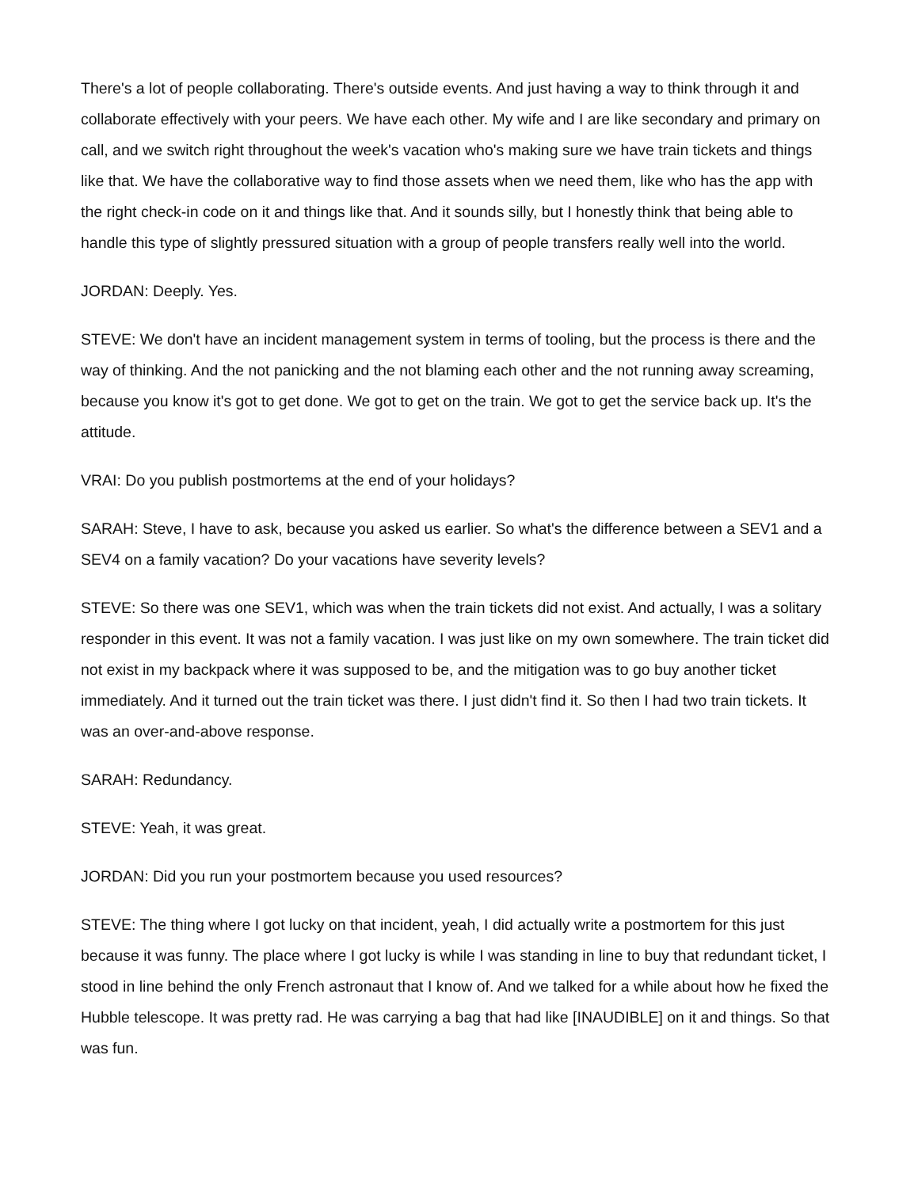There's a lot of people collaborating. There's outside events. And just having a way to think through it and collaborate effectively with your peers. We have each other. My wife and I are like secondary and primary on call, and we switch right throughout the week's vacation who's making sure we have train tickets and things like that. We have the collaborative way to find those assets when we need them, like who has the app with the right check-in code on it and things like that. And it sounds silly, but I honestly think that being able to handle this type of slightly pressured situation with a group of people transfers really well into the world.
JORDAN: Deeply. Yes.
STEVE: We don't have an incident management system in terms of tooling, but the process is there and the way of thinking. And the not panicking and the not blaming each other and the not running away screaming, because you know it's got to get done. We got to get on the train. We got to get the service back up. It's the attitude.
VRAI: Do you publish postmortems at the end of your holidays?
SARAH: Steve, I have to ask, because you asked us earlier. So what's the difference between a SEV1 and a SEV4 on a family vacation? Do your vacations have severity levels?
STEVE: So there was one SEV1, which was when the train tickets did not exist. And actually, I was a solitary responder in this event. It was not a family vacation. I was just like on my own somewhere. The train ticket did not exist in my backpack where it was supposed to be, and the mitigation was to go buy another ticket immediately. And it turned out the train ticket was there. I just didn't find it. So then I had two train tickets. It was an over-and-above response.
SARAH: Redundancy.
STEVE: Yeah, it was great.
JORDAN: Did you run your postmortem because you used resources?
STEVE: The thing where I got lucky on that incident, yeah, I did actually write a postmortem for this just because it was funny. The place where I got lucky is while I was standing in line to buy that redundant ticket, I stood in line behind the only French astronaut that I know of. And we talked for a while about how he fixed the Hubble telescope. It was pretty rad. He was carrying a bag that had like [INAUDIBLE] on it and things. So that was fun.